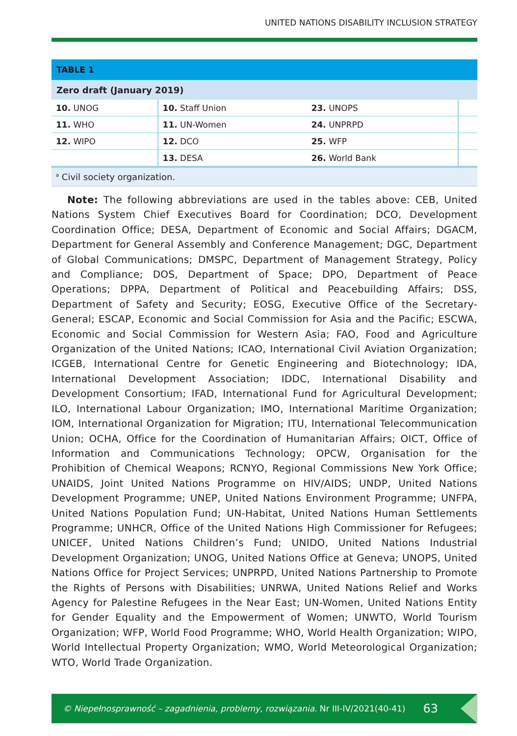UNITED NATIONS DISABILITY INCLUSION STRATEGY
| TABLE 1 | | | |
| --- | --- | --- | --- |
| Zero draft (January 2019) | | | |
| 10. UNOG | 10. Staff Union | 23. UNOPS | |
| 11. WHO | 11. UN-Women | 24. UNPRPD | |
| 12. WIPO | 12. DCO | 25. WFP | |
| | 13. DESA | 26. World Bank | |
| <sup>a</sup> Civil society organization. | | | |
Note: The following abbreviations are used in the tables above: CEB, United Nations System Chief Executives Board for Coordination; DCO, Development Coordination Office; DESA, Department of Economic and Social Affairs; DGACM, Department for General Assembly and Conference Management; DGC, Department of Global Communications; DMSPC, Department of Management Strategy, Policy and Compliance; DOS, Department of Space; DPO, Department of Peace Operations; DPPA, Department of Political and Peacebuilding Affairs; DSS, Department of Safety and Security; EOSG, Executive Office of the Secretary-General; ESCAP, Economic and Social Commission for Asia and the Pacific; ESCWA, Economic and Social Commission for Western Asia; FAO, Food and Agriculture Organization of the United Nations; ICAO, International Civil Aviation Organization; ICGEB, International Centre for Genetic Engineering and Biotechnology; IDA, International Development Association; IDDC, International Disability and Development Consortium; IFAD, International Fund for Agricultural Development; ILO, International Labour Organization; IMO, International Maritime Organization; IOM, International Organization for Migration; ITU, International Telecommunication Union; OCHA, Office for the Coordination of Humanitarian Affairs; OICT, Office of Information and Communications Technology; OPCW, Organisation for the Prohibition of Chemical Weapons; RCNYO, Regional Commissions New York Office; UNAIDS, Joint United Nations Programme on HIV/AIDS; UNDP, United Nations Development Programme; UNEP, United Nations Environment Programme; UNFPA, United Nations Population Fund; UN-Habitat, United Nations Human Settlements Programme; UNHCR, Office of the United Nations High Commissioner for Refugees; UNICEF, United Nations Children’s Fund; UNIDO, United Nations Industrial Development Organization; UNOG, United Nations Office at Geneva; UNOPS, United Nations Office for Project Services; UNPRPD, United Nations Partnership to Promote the Rights of Persons with Disabilities; UNRWA, United Nations Relief and Works Agency for Palestine Refugees in the Near East; UN-Women, United Nations Entity for Gender Equality and the Empowerment of Women; UNWTO, World Tourism Organization; WFP, World Food Programme; WHO, World Health Organization; WIPO, World Intellectual Property Organization; WMO, World Meteorological Organization; WTO, World Trade Organization.
© Niepełnosprawność – zagadnienia, problemy, rozwiązania. Nr III-IV/2021(40-41) 63